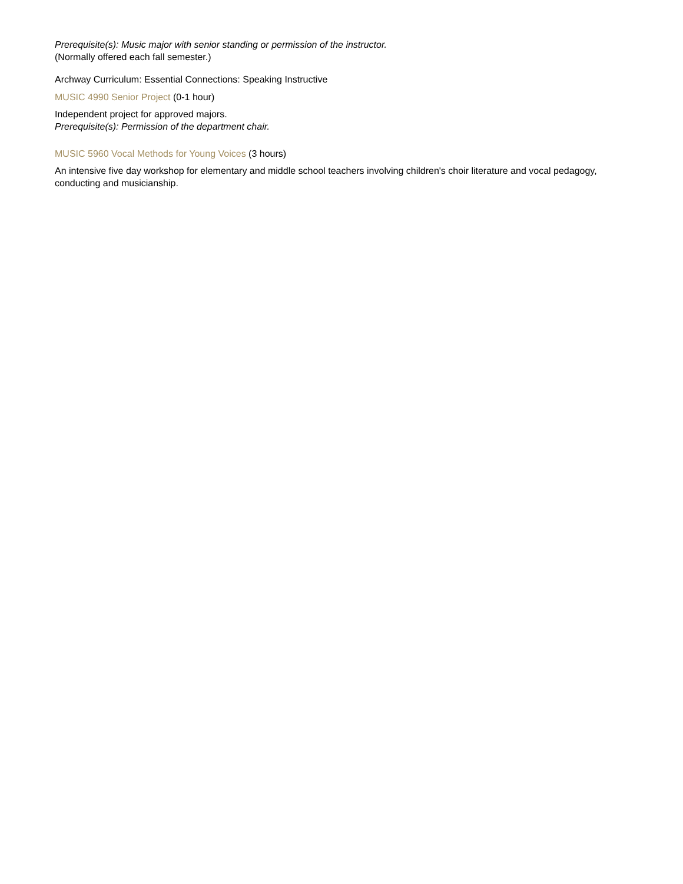Prerequisite(s): Music major with senior standing or permission of the instructor.
(Normally offered each fall semester.)
Archway Curriculum: Essential Connections: Speaking Instructive
MUSIC 4990 Senior Project (0-1 hour)
Independent project for approved majors.
Prerequisite(s): Permission of the department chair.
MUSIC 5960 Vocal Methods for Young Voices (3 hours)
An intensive five day workshop for elementary and middle school teachers involving children's choir literature and vocal pedagogy, conducting and musicianship.